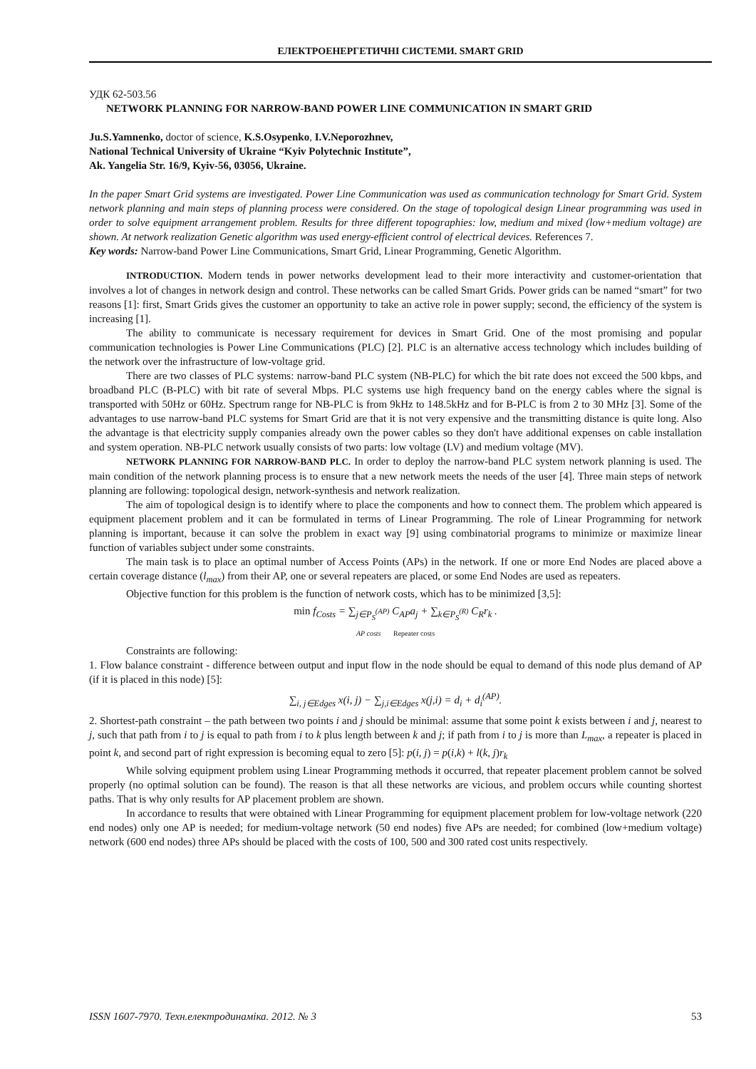ЕЛЕКТРОЕНЕРГЕТИЧНІ СИСТЕМИ. SMART GRID
УДК 62-503.56
NETWORK PLANNING FOR NARROW-BAND POWER LINE COMMUNICATION IN SMART GRID
Ju.S.Yamnenko, doctor of science, K.S.Osypenko, I.V.Neporozhnev,
National Technical University of Ukraine “Kyiv Polytechnic Institute”,
Ak. Yangelia Str. 16/9, Kyiv-56, 03056, Ukraine.
In the paper Smart Grid systems are investigated. Power Line Communication was used as communication technology for Smart Grid. System network planning and main steps of planning process were considered. On the stage of topological design Linear programming was used in order to solve equipment arrangement problem. Results for three different topographies: low, medium and mixed (low+medium voltage) are shown. At network realization Genetic algorithm was used energy-efficient control of electrical devices. References 7.
Key words: Narrow-band Power Line Communications, Smart Grid, Linear Programming, Genetic Algorithm.
INTRODUCTION. Modern tends in power networks development lead to their more interactivity and customer-orientation that involves a lot of changes in network design and control. These networks can be called Smart Grids. Power grids can be named “smart” for two reasons [1]: first, Smart Grids gives the customer an opportunity to take an active role in power supply; second, the efficiency of the system is increasing [1].
The ability to communicate is necessary requirement for devices in Smart Grid. One of the most promising and popular communication technologies is Power Line Communications (PLC) [2]. PLC is an alternative access technology which includes building of the network over the infrastructure of low-voltage grid.
There are two classes of PLC systems: narrow-band PLC system (NB-PLC) for which the bit rate does not exceed the 500 kbps, and broadband PLC (B-PLC) with bit rate of several Mbps. PLC systems use high frequency band on the energy cables where the signal is transported with 50Hz or 60Hz. Spectrum range for NB-PLC is from 9kHz to 148.5kHz and for B-PLC is from 2 to 30 MHz [3]. Some of the advantages to use narrow-band PLC systems for Smart Grid are that it is not very expensive and the transmitting distance is quite long. Also the advantage is that electricity supply companies already own the power cables so they don't have additional expenses on cable installation and system operation. NB-PLC network usually consists of two parts: low voltage (LV) and medium voltage (MV).
NETWORK PLANNING FOR NARROW-BAND PLC. In order to deploy the narrow-band PLC system network planning is used. The main condition of the network planning process is to ensure that a new network meets the needs of the user [4]. Three main steps of network planning are following: topological design, network-synthesis and network realization.
The aim of topological design is to identify where to place the components and how to connect them. The problem which appeared is equipment placement problem and it can be formulated in terms of Linear Programming. The role of Linear Programming for network planning is important, because it can solve the problem in exact way [9] using combinatorial programs to minimize or maximize linear function of variables subject under some constraints.
The main task is to place an optimal number of Access Points (APs) in the network. If one or more End Nodes are placed above a certain coverage distance (l<sub>max</sub>) from their AP, one or several repeaters are placed, or some End Nodes are used as repeaters.
Objective function for this problem is the function of network costs, which has to be minimized [3,5]:
min f<sub>Costs</sub> = ∑<sub>j∈P<sub>S</sub><sup>(AP)</sup></sub> C<sub>AP</sub>a<sub>j</sub> + ∑<sub>k∈P<sub>S</sub><sup>(R)</sup></sub> C<sub>R</sub>r<sub>k</sub> .
AP costs Repeater costs
Constraints are following:
1. Flow balance constraint - difference between output and input flow in the node should be equal to demand of this node plus demand of AP (if it is placed in this node) [5]:
∑<sub>i, j∈Edges</sub> x(i, j) − ∑<sub>j,i∈Edges</sub> x(j,i) = d<sub>i</sub> + d<sub>i</sub><sup>(AP)</sup>.
2. Shortest-path constraint – the path between two points i and j should be minimal: assume that some point k exists between i and j, nearest to j, such that path from i to j is equal to path from i to k plus length between k and j; if path from i to j is more than L<sub>max</sub>, a repeater is placed in point k, and second part of right expression is becoming equal to zero [5]: p(i, j) = p(i,k) + l(k, j)r<sub>k</sub>
While solving equipment problem using Linear Programming methods it occurred, that repeater placement problem cannot be solved properly (no optimal solution can be found). The reason is that all these networks are vicious, and problem occurs while counting shortest paths. That is why only results for AP placement problem are shown.
In accordance to results that were obtained with Linear Programming for equipment placement problem for low-voltage network (220 end nodes) only one AP is needed; for medium-voltage network (50 end nodes) five APs are needed; for combined (low+medium voltage) network (600 end nodes) three APs should be placed with the costs of 100, 500 and 300 rated cost units respectively.
ISSN 1607-7970. Техн.електродинаміка. 2012. № 3 53